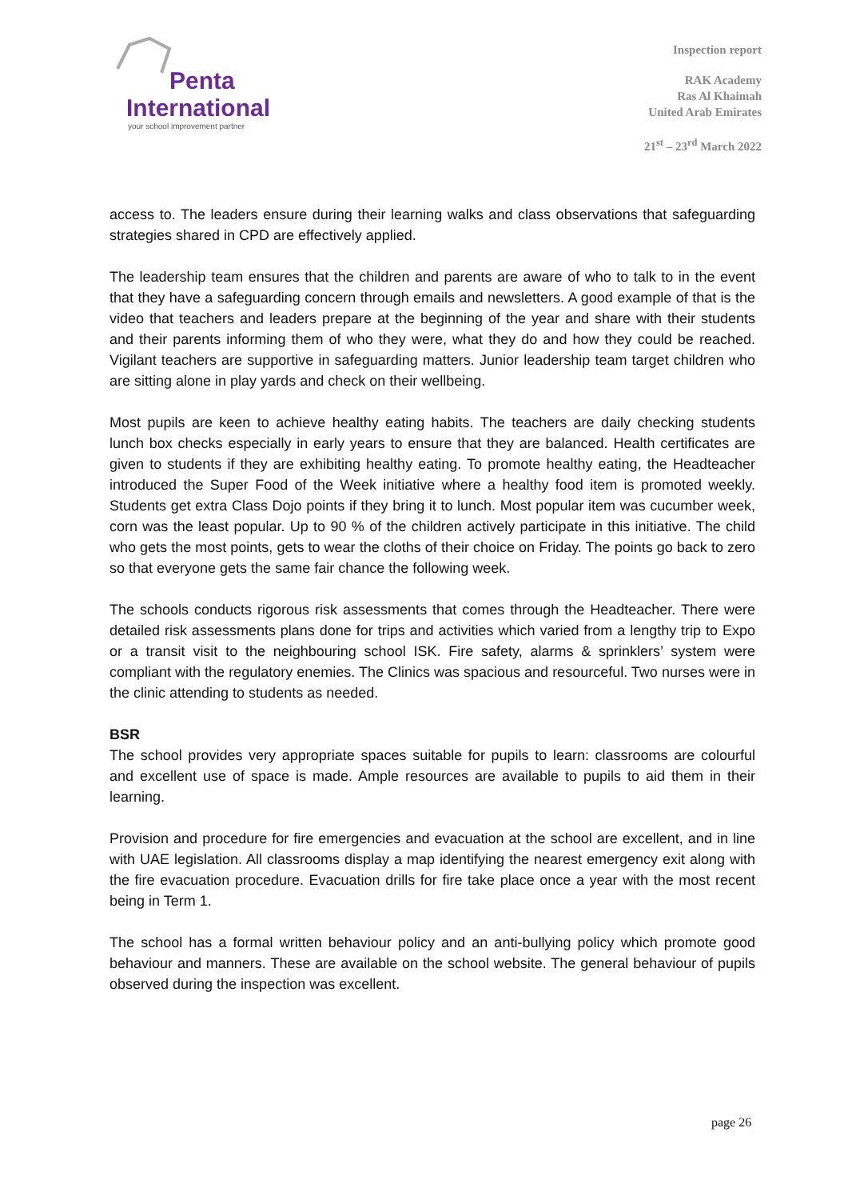Penta
International
your school improvement partner
Inspection report
RAK Academy
Ras Al Khaimah
United Arab Emirates
21<sup>st</sup> – 23<sup>rd</sup> March 2022
access to. The leaders ensure during their learning walks and class observations that safeguarding strategies shared in CPD are effectively applied.
The leadership team ensures that the children and parents are aware of who to talk to in the event that they have a safeguarding concern through emails and newsletters. A good example of that is the video that teachers and leaders prepare at the beginning of the year and share with their students and their parents informing them of who they were, what they do and how they could be reached. Vigilant teachers are supportive in safeguarding matters. Junior leadership team target children who are sitting alone in play yards and check on their wellbeing.
Most pupils are keen to achieve healthy eating habits. The teachers are daily checking students lunch box checks especially in early years to ensure that they are balanced. Health certificates are given to students if they are exhibiting healthy eating. To promote healthy eating, the Headteacher introduced the Super Food of the Week initiative where a healthy food item is promoted weekly. Students get extra Class Dojo points if they bring it to lunch. Most popular item was cucumber week, corn was the least popular. Up to 90 % of the children actively participate in this initiative. The child who gets the most points, gets to wear the cloths of their choice on Friday. The points go back to zero so that everyone gets the same fair chance the following week.
The schools conducts rigorous risk assessments that comes through the Headteacher. There were detailed risk assessments plans done for trips and activities which varied from a lengthy trip to Expo or a transit visit to the neighbouring school ISK. Fire safety, alarms & sprinklers’ system were compliant with the regulatory enemies. The Clinics was spacious and resourceful. Two nurses were in the clinic attending to students as needed.
BSR
The school provides very appropriate spaces suitable for pupils to learn: classrooms are colourful and excellent use of space is made. Ample resources are available to pupils to aid them in their learning.
Provision and procedure for fire emergencies and evacuation at the school are excellent, and in line with UAE legislation. All classrooms display a map identifying the nearest emergency exit along with the fire evacuation procedure. Evacuation drills for fire take place once a year with the most recent being in Term 1.
The school has a formal written behaviour policy and an anti-bullying policy which promote good behaviour and manners. These are available on the school website. The general behaviour of pupils observed during the inspection was excellent.
page 26